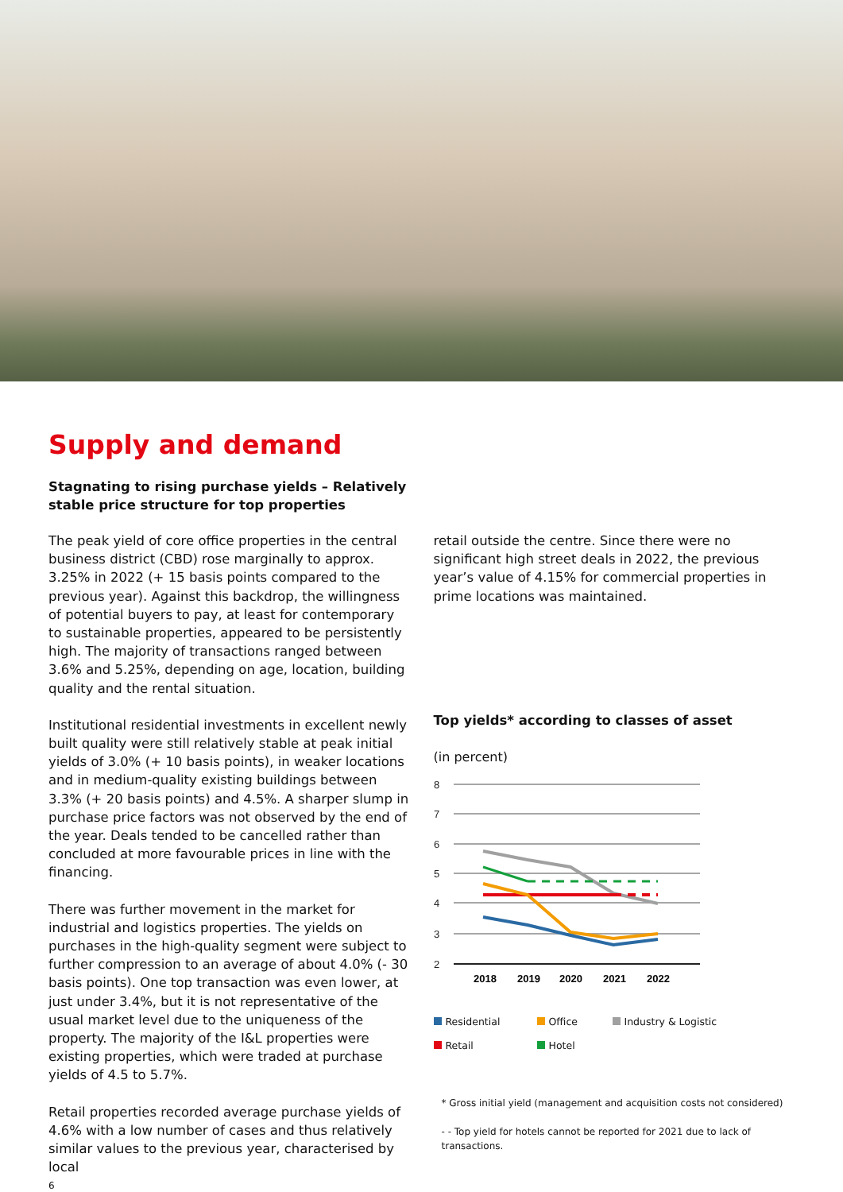Supply and demand
Stagnating to rising purchase yields – Relatively stable price structure for top properties
The peak yield of core office properties in the central business district (CBD) rose marginally to approx. 3.25% in 2022 (+ 15 basis points compared to the previous year). Against this backdrop, the willingness of potential buyers to pay, at least for contemporary to sustainable properties, appeared to be persistently high. The majority of transactions ranged between 3.6% and 5.25%, depending on age, location, building quality and the rental situation.
Institutional residential investments in excellent newly built quality were still relatively stable at peak initial yields of 3.0% (+ 10 basis points), in weaker locations and in medium-quality existing buildings between 3.3% (+ 20 basis points) and 4.5%. A sharper slump in purchase price factors was not observed by the end of the year. Deals tended to be cancelled rather than concluded at more favourable prices in line with the financing.
There was further movement in the market for industrial and logistics properties. The yields on purchases in the high-quality segment were subject to further compression to an average of about 4.0% (- 30 basis points). One top transaction was even lower, at just under 3.4%, but it is not representative of the usual market level due to the uniqueness of the property. The majority of the I&L properties were existing properties, which were traded at purchase yields of 4.5 to 5.7%.
Retail properties recorded average purchase yields of 4.6% with a low number of cases and thus relatively similar values to the previous year, characterised by local
6
retail outside the centre. Since there were no significant high street deals in 2022, the previous year’s value of 4.15% for commercial properties in prime locations was maintained.
Top yields* according to classes of asset
(in percent)
8
7
6
5
4
3
2
2018
2019
2020
2021
2022
Residential Office Industry & Logistic Retail Hotel
* Gross initial yield (management and acquisition costs not considered)
- - Top yield for hotels cannot be reported for 2021 due to lack of transactions.